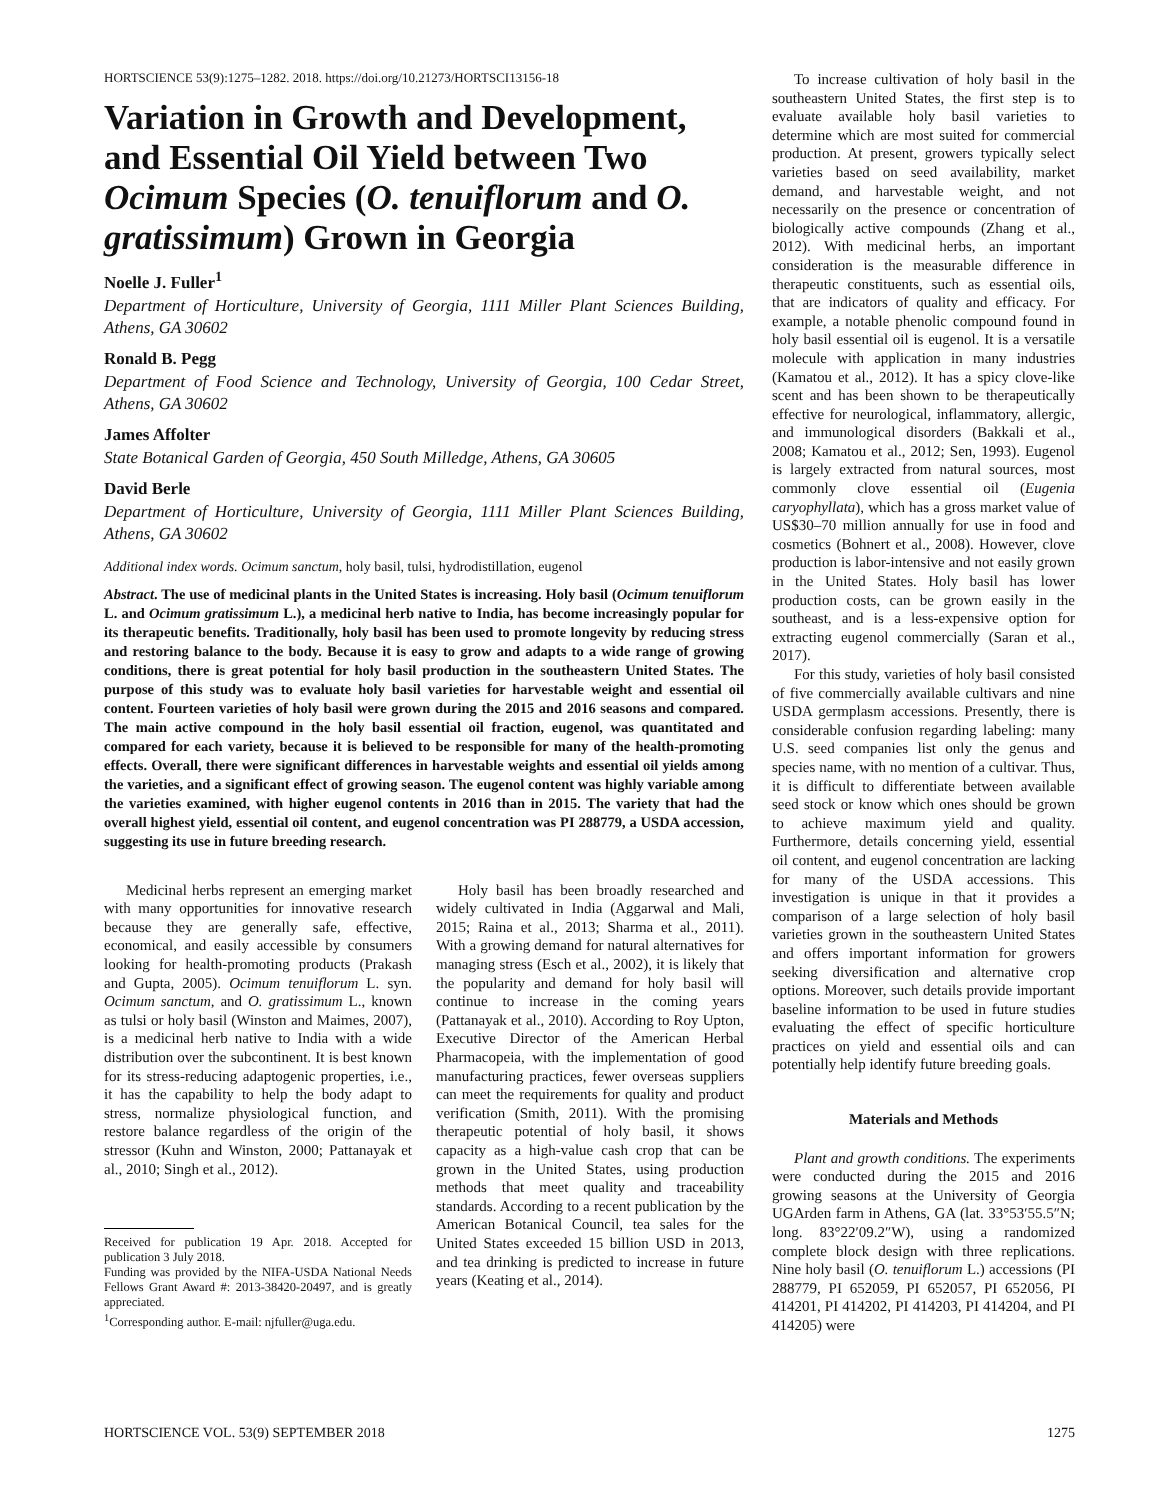HORTSCIENCE 53(9):1275–1282. 2018. https://doi.org/10.21273/HORTSCI13156-18
Variation in Growth and Development, and Essential Oil Yield between Two Ocimum Species (O. tenuiflorum and O. gratissimum) Grown in Georgia
Noelle J. Fuller<sup>1</sup>
Department of Horticulture, University of Georgia, 1111 Miller Plant Sciences Building, Athens, GA 30602
Ronald B. Pegg
Department of Food Science and Technology, University of Georgia, 100 Cedar Street, Athens, GA 30602
James Affolter
State Botanical Garden of Georgia, 450 South Milledge, Athens, GA 30605
David Berle
Department of Horticulture, University of Georgia, 1111 Miller Plant Sciences Building, Athens, GA 30602
Additional index words. Ocimum sanctum, holy basil, tulsi, hydrodistillation, eugenol
Abstract. The use of medicinal plants in the United States is increasing. Holy basil (Ocimum tenuiflorum L. and Ocimum gratissimum L.), a medicinal herb native to India, has become increasingly popular for its therapeutic benefits. Traditionally, holy basil has been used to promote longevity by reducing stress and restoring balance to the body. Because it is easy to grow and adapts to a wide range of growing conditions, there is great potential for holy basil production in the southeastern United States. The purpose of this study was to evaluate holy basil varieties for harvestable weight and essential oil content. Fourteen varieties of holy basil were grown during the 2015 and 2016 seasons and compared. The main active compound in the holy basil essential oil fraction, eugenol, was quantitated and compared for each variety, because it is believed to be responsible for many of the health-promoting effects. Overall, there were significant differences in harvestable weights and essential oil yields among the varieties, and a significant effect of growing season. The eugenol content was highly variable among the varieties examined, with higher eugenol contents in 2016 than in 2015. The variety that had the overall highest yield, essential oil content, and eugenol concentration was PI 288779, a USDA accession, suggesting its use in future breeding research.
Medicinal herbs represent an emerging market with many opportunities for innovative research because they are generally safe, effective, economical, and easily accessible by consumers looking for health-promoting products (Prakash and Gupta, 2005). Ocimum tenuiflorum L. syn. Ocimum sanctum, and O. gratissimum L., known as tulsi or holy basil (Winston and Maimes, 2007), is a medicinal herb native to India with a wide distribution over the subcontinent. It is best known for its stress-reducing adaptogenic properties, i.e., it has the capability to help the body adapt to stress, normalize physiological function, and restore balance regardless of the origin of the stressor (Kuhn and Winston, 2000; Pattanayak et al., 2010; Singh et al., 2012).
Received for publication 19 Apr. 2018. Accepted for publication 3 July 2018.
Funding was provided by the NIFA-USDA National Needs Fellows Grant Award #: 2013-38420-20497, and is greatly appreciated.
<sup>1</sup> Corresponding author. E-mail: njfuller@uga.edu.
Holy basil has been broadly researched and widely cultivated in India (Aggarwal and Mali, 2015; Raina et al., 2013; Sharma et al., 2011). With a growing demand for natural alternatives for managing stress (Esch et al., 2002), it is likely that the popularity and demand for holy basil will continue to increase in the coming years (Pattanayak et al., 2010). According to Roy Upton, Executive Director of the American Herbal Pharmacopeia, with the implementation of good manufacturing practices, fewer overseas suppliers can meet the requirements for quality and product verification (Smith, 2011). With the promising therapeutic potential of holy basil, it shows capacity as a high-value cash crop that can be grown in the United States, using production methods that meet quality and traceability standards. According to a recent publication by the American Botanical Council, tea sales for the United States exceeded 15 billion USD in 2013, and tea drinking is predicted to increase in future years (Keating et al., 2014).
To increase cultivation of holy basil in the southeastern United States, the first step is to evaluate available holy basil varieties to determine which are most suited for commercial production. At present, growers typically select varieties based on seed availability, market demand, and harvestable weight, and not necessarily on the presence or concentration of biologically active compounds (Zhang et al., 2012). With medicinal herbs, an important consideration is the measurable difference in therapeutic constituents, such as essential oils, that are indicators of quality and efficacy. For example, a notable phenolic compound found in holy basil essential oil is eugenol. It is a versatile molecule with application in many industries (Kamatou et al., 2012). It has a spicy clove-like scent and has been shown to be therapeutically effective for neurological, inflammatory, allergic, and immunological disorders (Bakkali et al., 2008; Kamatou et al., 2012; Sen, 1993). Eugenol is largely extracted from natural sources, most commonly clove essential oil (Eugenia caryophyllata), which has a gross market value of US$30–70 million annually for use in food and cosmetics (Bohnert et al., 2008). However, clove production is labor-intensive and not easily grown in the United States. Holy basil has lower production costs, can be grown easily in the southeast, and is a less-expensive option for extracting eugenol commercially (Saran et al., 2017).
For this study, varieties of holy basil consisted of five commercially available cultivars and nine USDA germplasm accessions. Presently, there is considerable confusion regarding labeling: many U.S. seed companies list only the genus and species name, with no mention of a cultivar. Thus, it is difficult to differentiate between available seed stock or know which ones should be grown to achieve maximum yield and quality. Furthermore, details concerning yield, essential oil content, and eugenol concentration are lacking for many of the USDA accessions. This investigation is unique in that it provides a comparison of a large selection of holy basil varieties grown in the southeastern United States and offers important information for growers seeking diversification and alternative crop options. Moreover, such details provide important baseline information to be used in future studies evaluating the effect of specific horticulture practices on yield and essential oils and can potentially help identify future breeding goals.
Materials and Methods
Plant and growth conditions. The experiments were conducted during the 2015 and 2016 growing seasons at the University of Georgia UGArden farm in Athens, GA (lat. 33°53′55.5″N; long. 83°22′09.2″W), using a randomized complete block design with three replications. Nine holy basil (O. tenuiflorum L.) accessions (PI 288779, PI 652059, PI 652057, PI 652056, PI 414201, PI 414202, PI 414203, PI 414204, and PI 414205) were
HORTSCIENCE VOL. 53(9) SEPTEMBER 2018 1275